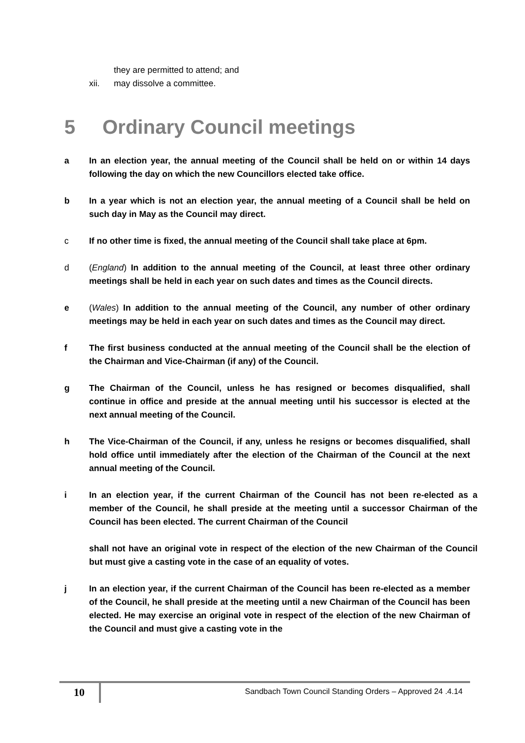they are permitted to attend; and
xii. may dissolve a committee.
5 Ordinary Council meetings
a In an election year, the annual meeting of the Council shall be held on or within 14 days following the day on which the new Councillors elected take office.
b In a year which is not an election year, the annual meeting of a Council shall be held on such day in May as the Council may direct.
c If no other time is fixed, the annual meeting of the Council shall take place at 6pm.
d (England) In addition to the annual meeting of the Council, at least three other ordinary meetings shall be held in each year on such dates and times as the Council directs.
e (Wales) In addition to the annual meeting of the Council, any number of other ordinary meetings may be held in each year on such dates and times as the Council may direct.
f The first business conducted at the annual meeting of the Council shall be the election of the Chairman and Vice-Chairman (if any) of the Council.
g The Chairman of the Council, unless he has resigned or becomes disqualified, shall continue in office and preside at the annual meeting until his successor is elected at the next annual meeting of the Council.
h The Vice-Chairman of the Council, if any, unless he resigns or becomes disqualified, shall hold office until immediately after the election of the Chairman of the Council at the next annual meeting of the Council.
i In an election year, if the current Chairman of the Council has not been re-elected as a member of the Council, he shall preside at the meeting until a successor Chairman of the Council has been elected. The current Chairman of the Council
shall not have an original vote in respect of the election of the new Chairman of the Council but must give a casting vote in the case of an equality of votes.
j In an election year, if the current Chairman of the Council has been re-elected as a member of the Council, he shall preside at the meeting until a new Chairman of the Council has been elected. He may exercise an original vote in respect of the election of the new Chairman of the Council and must give a casting vote in the
10
Sandbach Town Council Standing Orders – Approved 24 .4.14